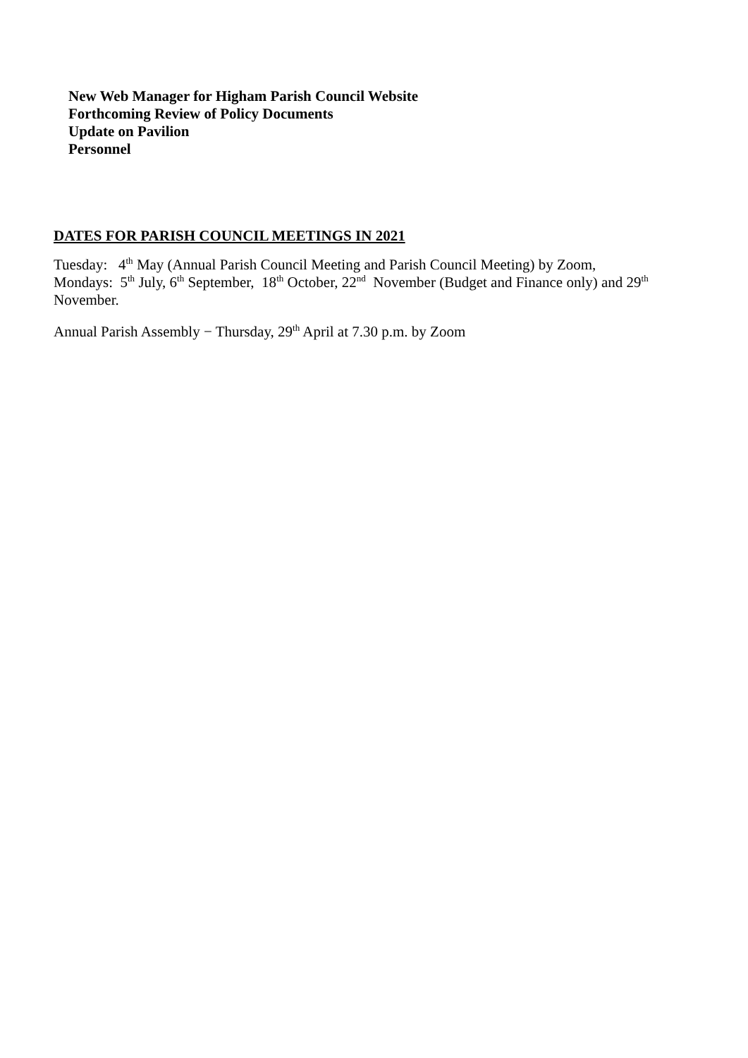New Web Manager for Higham Parish Council Website
Forthcoming Review of Policy Documents
Update on Pavilion
Personnel
DATES FOR PARISH COUNCIL MEETINGS IN 2021
Tuesday: 4<sup>th</sup> May (Annual Parish Council Meeting and Parish Council Meeting) by Zoom,
Mondays: 5<sup>th</sup> July, 6<sup>th</sup> September, 18<sup>th</sup> October, 22<sup>nd</sup> November (Budget and Finance only) and 29<sup>th</sup> November.
Annual Parish Assembly − Thursday, 29<sup>th</sup> April at 7.30 p.m. by Zoom